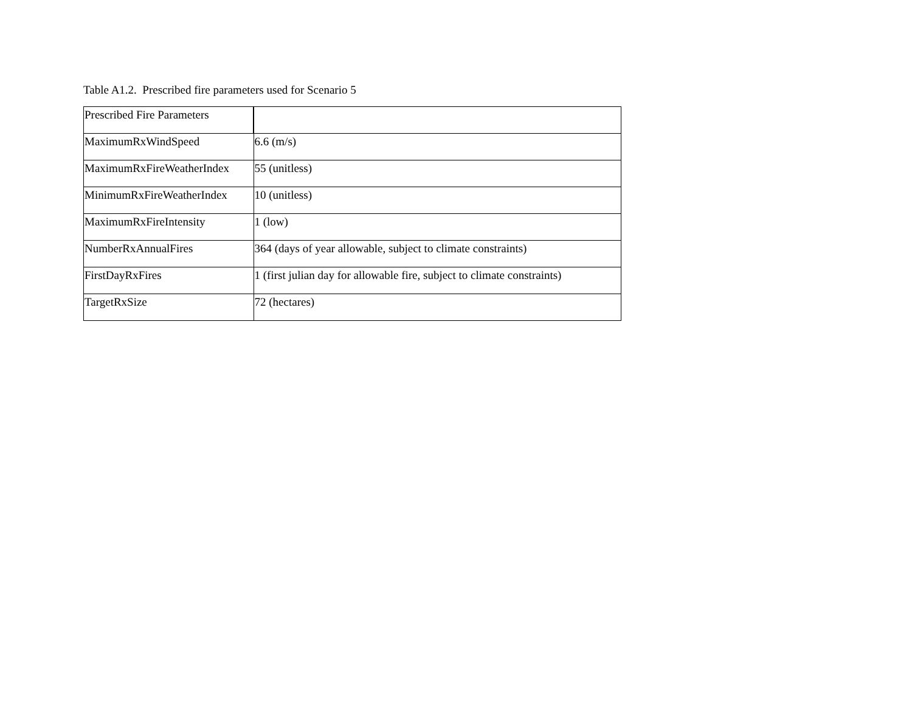Table A1.2. Prescribed fire parameters used for Scenario 5
| Prescribed Fire Parameters | |
| --- | --- |
| MaximumRxWindSpeed | 6.6 (m/s) |
| MaximumRxFireWeatherIndex | 55 (unitless) |
| MinimumRxFireWeatherIndex | 10 (unitless) |
| MaximumRxFireIntensity | 1 (low) |
| NumberRxAnnualFires | 364 (days of year allowable, subject to climate constraints) |
| FirstDayRxFires | 1 (first julian day for allowable fire, subject to climate constraints) |
| TargetRxSize | 72 (hectares) |